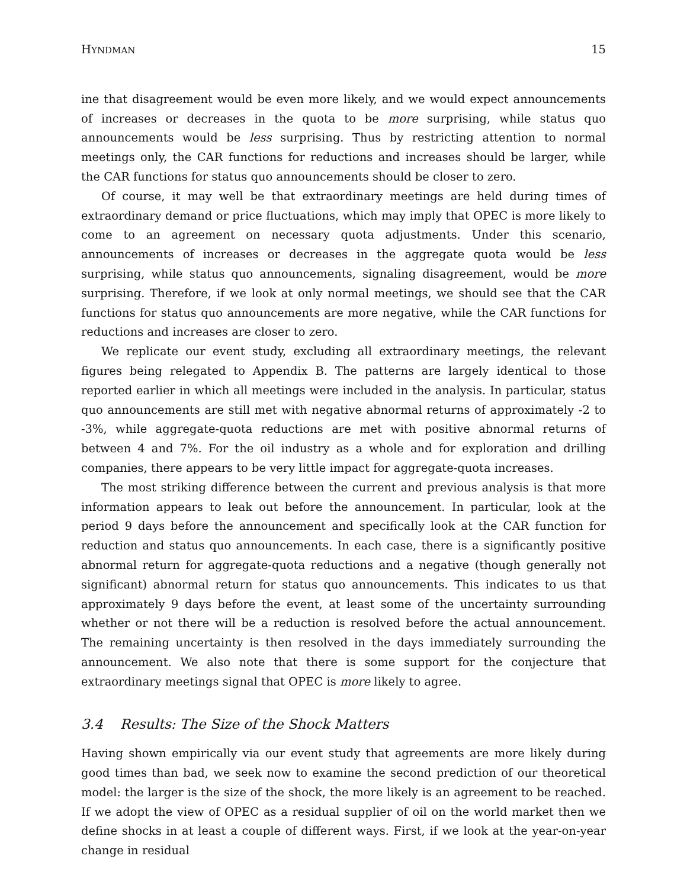HYNDMAN 15
ine that disagreement would be even more likely, and we would expect announcements of increases or decreases in the quota to be more surprising, while status quo announcements would be less surprising. Thus by restricting attention to normal meetings only, the CAR functions for reductions and increases should be larger, while the CAR functions for status quo announcements should be closer to zero.
Of course, it may well be that extraordinary meetings are held during times of extraordinary demand or price fluctuations, which may imply that OPEC is more likely to come to an agreement on necessary quota adjustments. Under this scenario, announcements of increases or decreases in the aggregate quota would be less surprising, while status quo announcements, signaling disagreement, would be more surprising. Therefore, if we look at only normal meetings, we should see that the CAR functions for status quo announcements are more negative, while the CAR functions for reductions and increases are closer to zero.
We replicate our event study, excluding all extraordinary meetings, the relevant figures being relegated to Appendix B. The patterns are largely identical to those reported earlier in which all meetings were included in the analysis. In particular, status quo announcements are still met with negative abnormal returns of approximately -2 to -3%, while aggregate-quota reductions are met with positive abnormal returns of between 4 and 7%. For the oil industry as a whole and for exploration and drilling companies, there appears to be very little impact for aggregate-quota increases.
The most striking difference between the current and previous analysis is that more information appears to leak out before the announcement. In particular, look at the period 9 days before the announcement and specifically look at the CAR function for reduction and status quo announcements. In each case, there is a significantly positive abnormal return for aggregate-quota reductions and a negative (though generally not significant) abnormal return for status quo announcements. This indicates to us that approximately 9 days before the event, at least some of the uncertainty surrounding whether or not there will be a reduction is resolved before the actual announcement. The remaining uncertainty is then resolved in the days immediately surrounding the announcement. We also note that there is some support for the conjecture that extraordinary meetings signal that OPEC is more likely to agree.
3.4 Results: The Size of the Shock Matters
Having shown empirically via our event study that agreements are more likely during good times than bad, we seek now to examine the second prediction of our theoretical model: the larger is the size of the shock, the more likely is an agreement to be reached. If we adopt the view of OPEC as a residual supplier of oil on the world market then we define shocks in at least a couple of different ways. First, if we look at the year-on-year change in residual